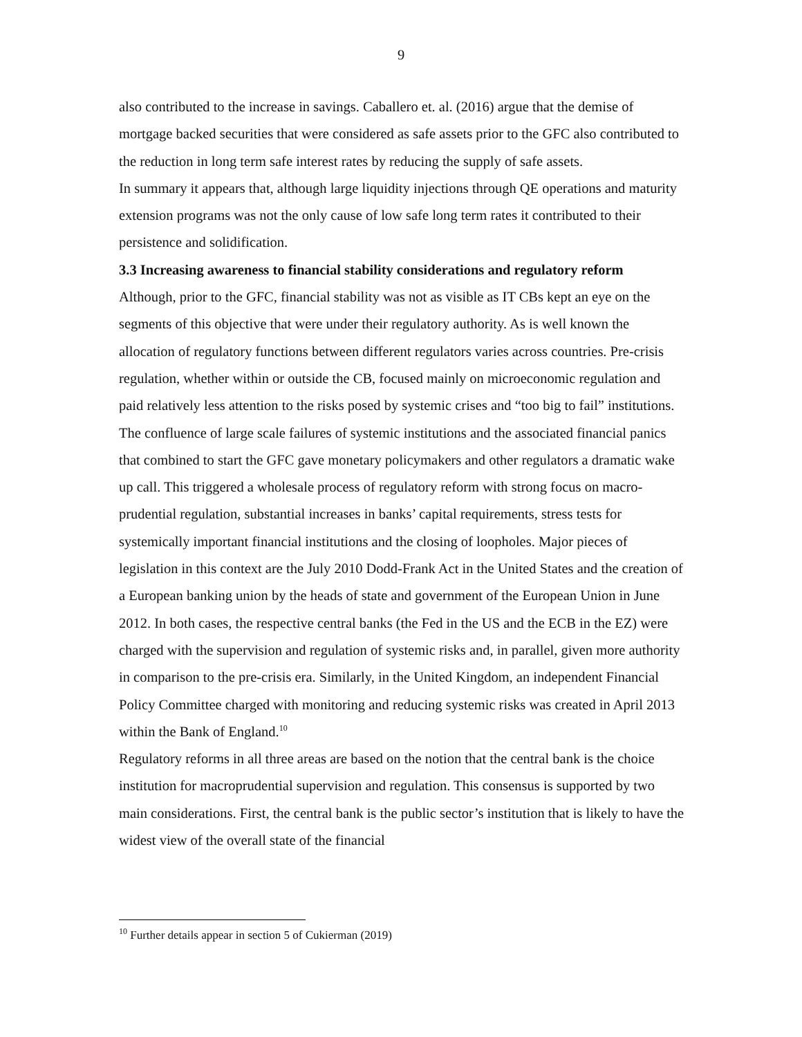9
also contributed to the increase in savings. Caballero et. al. (2016) argue that the demise of mortgage backed securities that were considered as safe assets prior to the GFC also contributed to the reduction in long term safe interest rates by reducing the supply of safe assets.
In summary it appears that, although large liquidity injections through QE operations and maturity extension programs was not the only cause of low safe long term rates it contributed to their persistence and solidification.
3.3 Increasing awareness to financial stability considerations and regulatory reform
Although, prior to the GFC, financial stability was not as visible as IT CBs kept an eye on the segments of this objective that were under their regulatory authority. As is well known the allocation of regulatory functions between different regulators varies across countries. Pre-crisis regulation, whether within or outside the CB, focused mainly on microeconomic regulation and paid relatively less attention to the risks posed by systemic crises and “too big to fail” institutions. The confluence of large scale failures of systemic institutions and the associated financial panics that combined to start the GFC gave monetary policymakers and other regulators a dramatic wake up call. This triggered a wholesale process of regulatory reform with strong focus on macro-prudential regulation, substantial increases in banks’ capital requirements, stress tests for systemically important financial institutions and the closing of loopholes. Major pieces of legislation in this context are the July 2010 Dodd-Frank Act in the United States and the creation of a European banking union by the heads of state and government of the European Union in June 2012. In both cases, the respective central banks (the Fed in the US and the ECB in the EZ) were charged with the supervision and regulation of systemic risks and, in parallel, given more authority in comparison to the pre-crisis era. Similarly, in the United Kingdom, an independent Financial Policy Committee charged with monitoring and reducing systemic risks was created in April 2013 within the Bank of England.<sup>10</sup>
Regulatory reforms in all three areas are based on the notion that the central bank is the choice institution for macroprudential supervision and regulation. This consensus is supported by two main considerations. First, the central bank is the public sector’s institution that is likely to have the widest view of the overall state of the financial
<sup>10</sup> Further details appear in section 5 of Cukierman (2019)